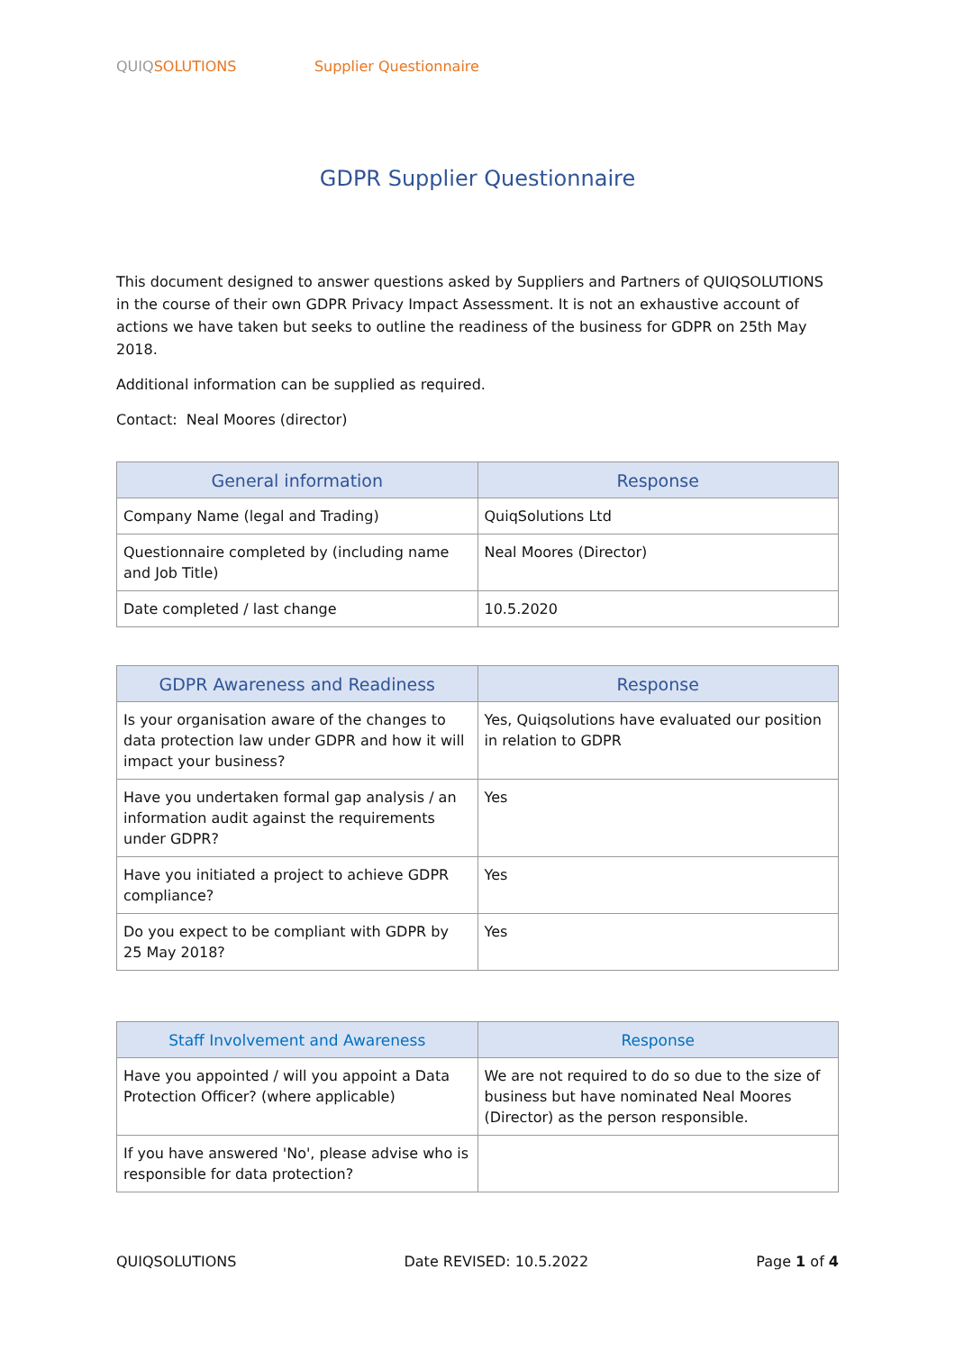QUIQ SOLUTIONS Supplier Questionnaire
GDPR Supplier Questionnaire
This document designed to answer questions asked by Suppliers and Partners of QUIQSOLUTIONS in the course of their own GDPR Privacy Impact Assessment. It is not an exhaustive account of actions we have taken but seeks to outline the readiness of the business for GDPR on 25th May 2018.
Additional information can be supplied as required.
Contact: Neal Moores (director)
| General information | Response |
| --- | --- |
| Company Name (legal and Trading) | QuiqSolutions Ltd |
| Questionnaire completed by (including name and Job Title) | Neal Moores (Director) |
| Date completed / last change | 10.5.2020 |
| GDPR Awareness and Readiness | Response |
| --- | --- |
| Is your organisation aware of the changes to data protection law under GDPR and how it will impact your business? | Yes, Quiqsolutions have evaluated our position in relation to GDPR |
| Have you undertaken formal gap analysis / an information audit against the requirements under GDPR? | Yes |
| Have you initiated a project to achieve GDPR compliance? | Yes |
| Do you expect to be compliant with GDPR by 25 May 2018? | Yes |
| Staff Involvement and Awareness | Response |
| --- | --- |
| Have you appointed / will you appoint a Data Protection Officer? (where applicable) | We are not required to do so due to the size of business but have nominated Neal Moores (Director) as the person responsible. |
| If you have answered 'No', please advise who is responsible for data protection? | |
QUIQSOLUTIONS Date REVISED: 10.5.2022 Page 1 of 4